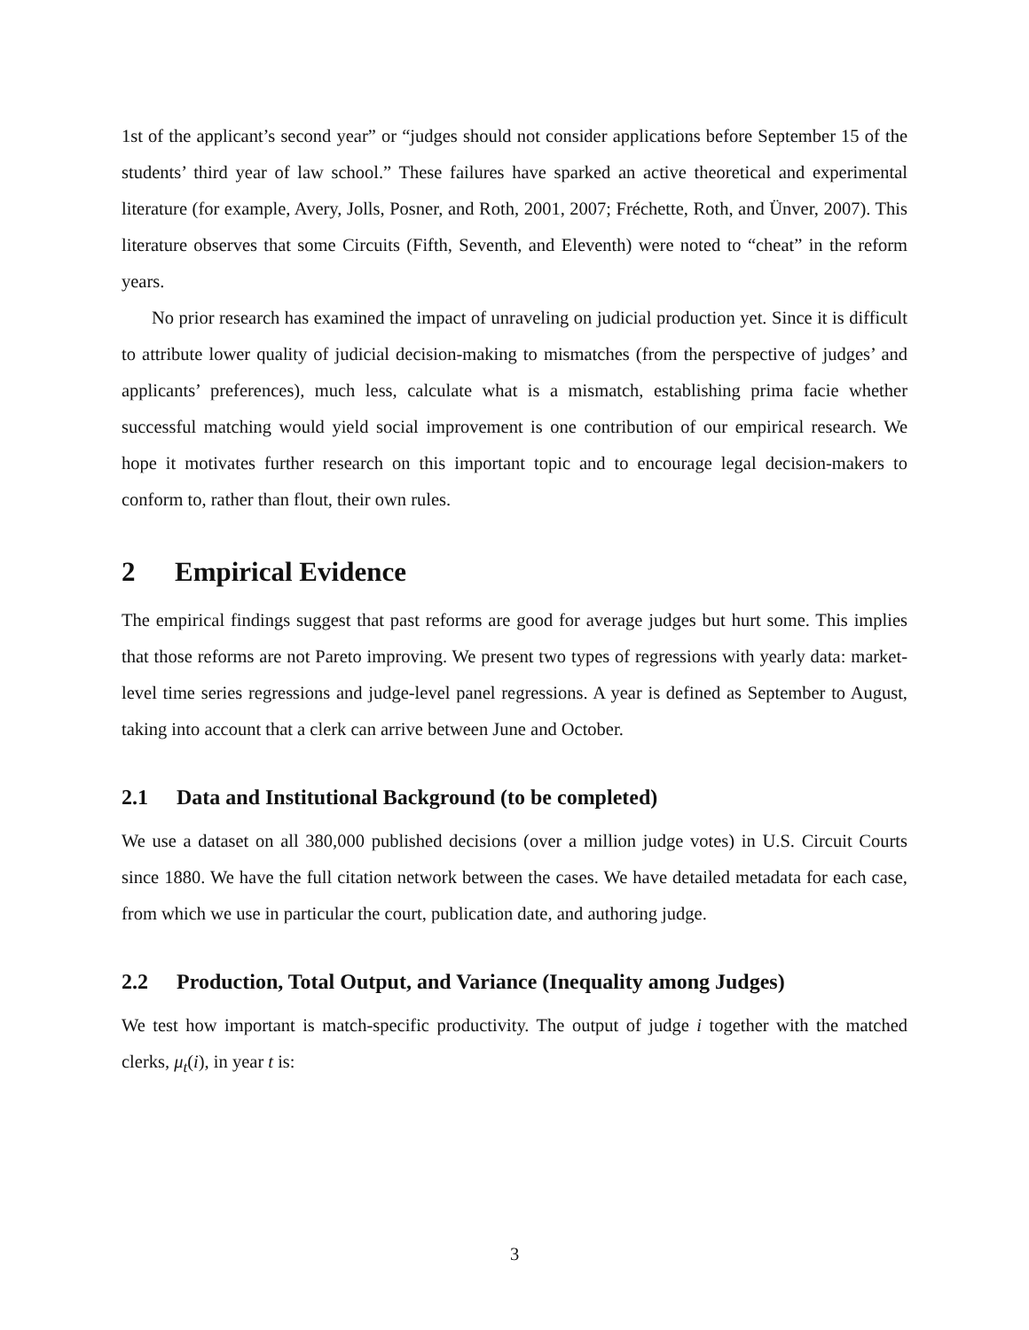1st of the applicant’s second year” or “judges should not consider applications before September 15 of the students’ third year of law school.” These failures have sparked an active theoretical and experimental literature (for example, Avery, Jolls, Posner, and Roth, 2001, 2007; Fréchette, Roth, and Ünver, 2007). This literature observes that some Circuits (Fifth, Seventh, and Eleventh) were noted to “cheat” in the reform years.
No prior research has examined the impact of unraveling on judicial production yet. Since it is difficult to attribute lower quality of judicial decision-making to mismatches (from the perspective of judges’ and applicants’ preferences), much less, calculate what is a mismatch, establishing prima facie whether successful matching would yield social improvement is one contribution of our empirical research. We hope it motivates further research on this important topic and to encourage legal decision-makers to conform to, rather than flout, their own rules.
2 Empirical Evidence
The empirical findings suggest that past reforms are good for average judges but hurt some. This implies that those reforms are not Pareto improving. We present two types of regressions with yearly data: market-level time series regressions and judge-level panel regressions. A year is defined as September to August, taking into account that a clerk can arrive between June and October.
2.1 Data and Institutional Background (to be completed)
We use a dataset on all 380,000 published decisions (over a million judge votes) in U.S. Circuit Courts since 1880. We have the full citation network between the cases. We have detailed metadata for each case, from which we use in particular the court, publication date, and authoring judge.
2.2 Production, Total Output, and Variance (Inequality among Judges)
We test how important is match-specific productivity. The output of judge i together with the matched clerks, μ<sub>t</sub>(i), in year t is:
3